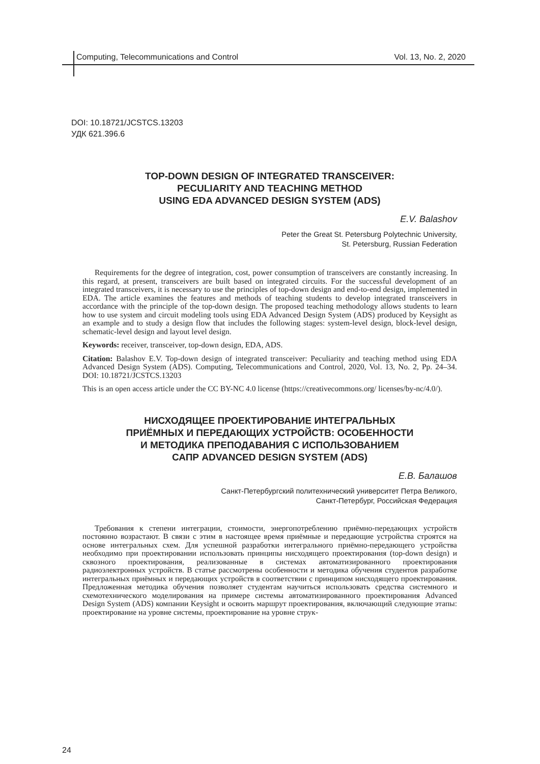Computing, Telecommunications and Control
Vol. 13, No. 2, 2020
DOI: 10.18721/JCSTCS.13203
УДК 621.396.6
TOP-DOWN DESIGN OF INTEGRATED TRANSCEIVER:
PECULIARITY AND TEACHING METHOD
USING EDA ADVANCED DESIGN SYSTEM (ADS)
E.V. Balashov
Peter the Great St. Petersburg Polytechnic University,
St. Petersburg, Russian Federation
Requirements for the degree of integration, cost, power consumption of transceivers are constantly increasing. In this regard, at present, transceivers are built based on integrated circuits. For the successful development of an integrated transceivers, it is necessary to use the principles of top-down design and end-to-end design, implemented in EDA. The article examines the features and methods of teaching students to develop integrated transceivers in accordance with the principle of the top-down design. The proposed teaching methodology allows students to learn how to use system and circuit modeling tools using EDA Advanced Design System (ADS) produced by Keysight as an example and to study a design flow that includes the following stages: system-level design, block-level design, schematic-level design and layout level design.
Keywords: receiver, transceiver, top-down design, EDA, ADS.
Citation: Balashov E.V. Top-down design of integrated transceiver: Peculiarity and teaching method using EDA Advanced Design System (ADS). Computing, Telecommunications and Control, 2020, Vol. 13, No. 2, Pp. 24–34. DOI: 10.18721/JCSTCS.13203
This is an open access article under the CC BY-NC 4.0 license (https://creativecommons.org/ licenses/by-nc/4.0/).
НИСХОДЯЩЕЕ ПРОЕКТИРОВАНИЕ ИНТЕГРАЛЬНЫХ
ПРИЁМНЫХ И ПЕРЕДАЮЩИХ УСТРОЙСТВ: ОСОБЕННОСТИ
И МЕТОДИКА ПРЕПОДАВАНИЯ С ИСПОЛЬЗОВАНИЕМ
САПР ADVANCED DESIGN SYSTEM (ADS)
Е.В. Балашов
Санкт-Петербургский политехнический университет Петра Великого,
Санкт-Петербург, Российская Федерация
Требования к степени интеграции, стоимости, энергопотреблению приёмно-передающих устройств постоянно возрастают. В связи с этим в настоящее время приёмные и передающие устройства строятся на основе интегральных схем. Для успешной разработки интегрального приёмно-передающего устройства необходимо при проектировании использовать принципы нисходящего проектирования (top-down design) и сквозного проектирования, реализованные в системах автоматизированного проектирования радиоэлектронных устройств. В статье рассмотрены особенности и методика обучения студентов разработке интегральных приёмных и передающих устройств в соответствии с принципом нисходящего проектирования. Предложенная методика обучения позволяет студентам научиться использовать средства системного и схемотехнического моделирования на примере системы автоматизированного проектирования Advanced Design System (ADS) компании Keysight и освоить маршрут проектирования, включающий следующие этапы: проектирование на уровне системы, проектирование на уровне струк-
24